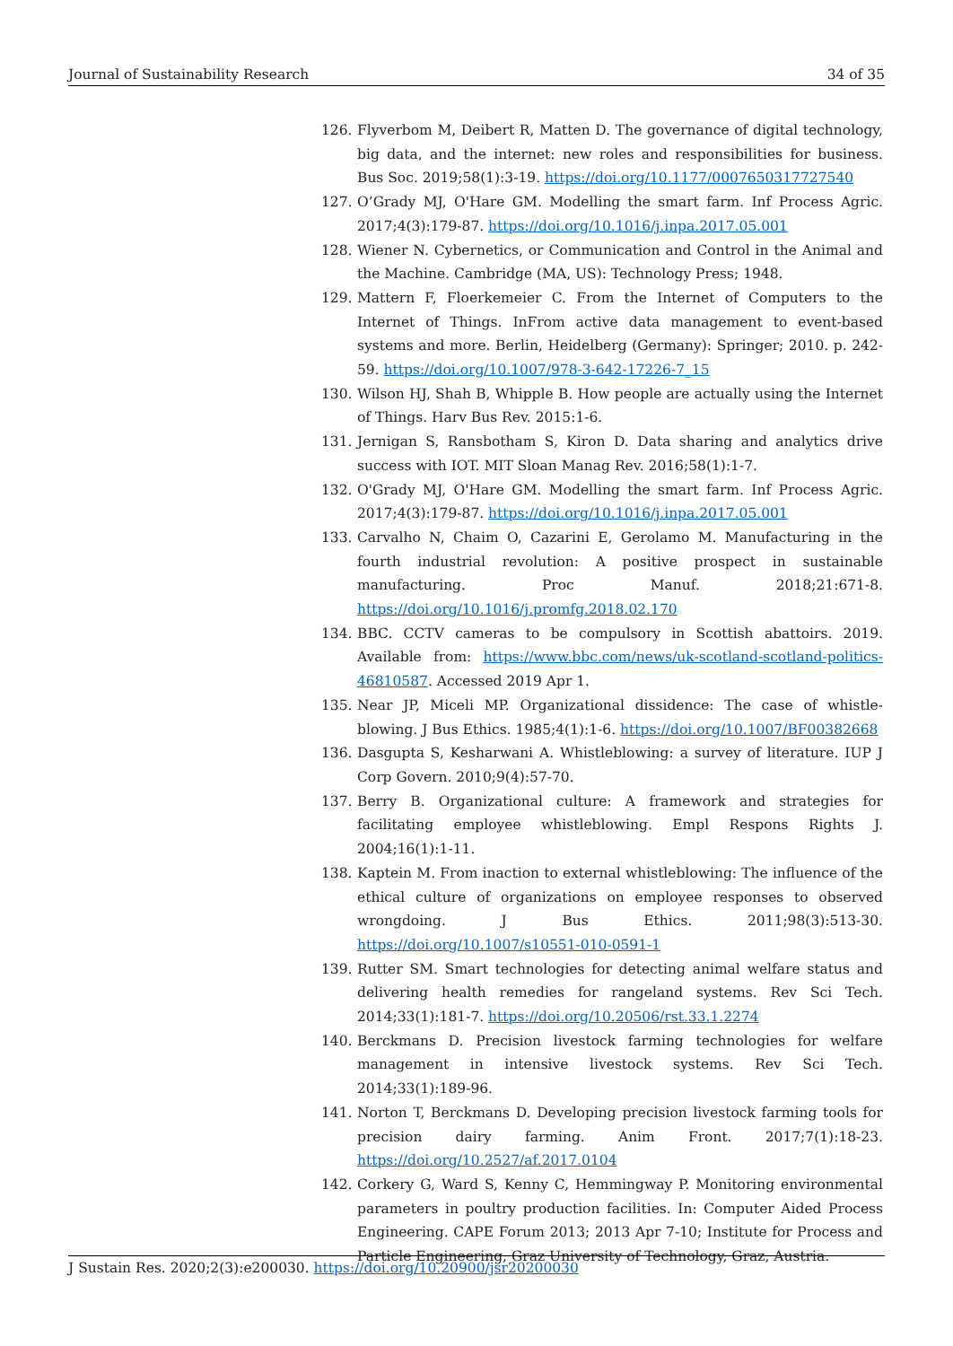Journal of Sustainability Research 34 of 35
126. Flyverbom M, Deibert R, Matten D. The governance of digital technology, big data, and the internet: new roles and responsibilities for business. Bus Soc. 2019;58(1):3-19. https://doi.org/10.1177/0007650317727540
127. O’Grady MJ, O'Hare GM. Modelling the smart farm. Inf Process Agric. 2017;4(3):179-87. https://doi.org/10.1016/j.inpa.2017.05.001
128. Wiener N. Cybernetics, or Communication and Control in the Animal and the Machine. Cambridge (MA, US): Technology Press; 1948.
129. Mattern F, Floerkemeier C. From the Internet of Computers to the Internet of Things. InFrom active data management to event-based systems and more. Berlin, Heidelberg (Germany): Springer; 2010. p. 242-59. https://doi.org/10.1007/978-3-642-17226-7_15
130. Wilson HJ, Shah B, Whipple B. How people are actually using the Internet of Things. Harv Bus Rev. 2015:1-6.
131. Jernigan S, Ransbotham S, Kiron D. Data sharing and analytics drive success with IOT. MIT Sloan Manag Rev. 2016;58(1):1-7.
132. O'Grady MJ, O'Hare GM. Modelling the smart farm. Inf Process Agric. 2017;4(3):179-87. https://doi.org/10.1016/j.inpa.2017.05.001
133. Carvalho N, Chaim O, Cazarini E, Gerolamo M. Manufacturing in the fourth industrial revolution: A positive prospect in sustainable manufacturing. Proc Manuf. 2018;21:671-8. https://doi.org/10.1016/j.promfg.2018.02.170
134. BBC. CCTV cameras to be compulsory in Scottish abattoirs. 2019. Available from: https://www.bbc.com/news/uk-scotland-scotland-politics-46810587. Accessed 2019 Apr 1.
135. Near JP, Miceli MP. Organizational dissidence: The case of whistle-blowing. J Bus Ethics. 1985;4(1):1-6. https://doi.org/10.1007/BF00382668
136. Dasgupta S, Kesharwani A. Whistleblowing: a survey of literature. IUP J Corp Govern. 2010;9(4):57-70.
137. Berry B. Organizational culture: A framework and strategies for facilitating employee whistleblowing. Empl Respons Rights J. 2004;16(1):1-11.
138. Kaptein M. From inaction to external whistleblowing: The influence of the ethical culture of organizations on employee responses to observed wrongdoing. J Bus Ethics. 2011;98(3):513-30. https://doi.org/10.1007/s10551-010-0591-1
139. Rutter SM. Smart technologies for detecting animal welfare status and delivering health remedies for rangeland systems. Rev Sci Tech. 2014;33(1):181-7. https://doi.org/10.20506/rst.33.1.2274
140. Berckmans D. Precision livestock farming technologies for welfare management in intensive livestock systems. Rev Sci Tech. 2014;33(1):189-96.
141. Norton T, Berckmans D. Developing precision livestock farming tools for precision dairy farming. Anim Front. 2017;7(1):18-23. https://doi.org/10.2527/af.2017.0104
142. Corkery G, Ward S, Kenny C, Hemmingway P. Monitoring environmental parameters in poultry production facilities. In: Computer Aided Process Engineering. CAPE Forum 2013; 2013 Apr 7-10; Institute for Process and Particle Engineering, Graz University of Technology, Graz, Austria.
J Sustain Res. 2020;2(3):e200030. https://doi.org/10.20900/jsr20200030